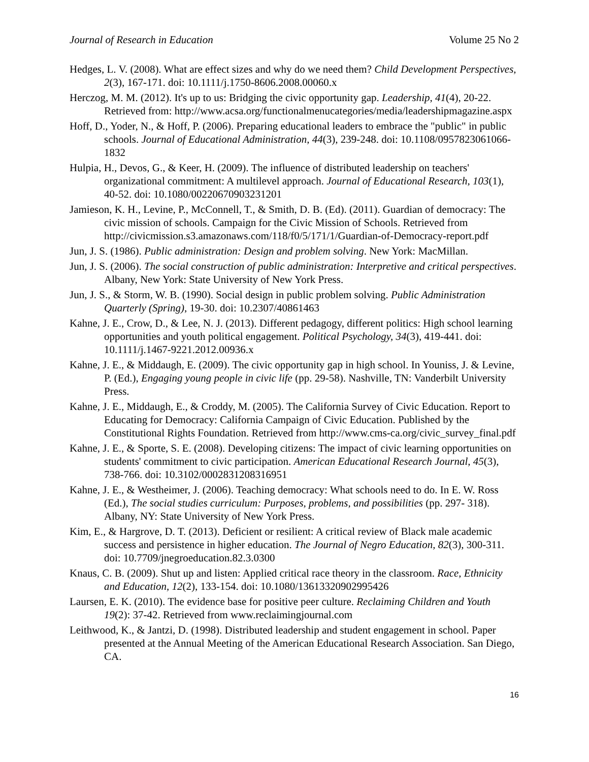Journal of Research in Education Volume 25 No 2
Hedges, L. V. (2008). What are effect sizes and why do we need them? Child Development Perspectives, 2(3), 167-171. doi: 10.1111/j.1750-8606.2008.00060.x
Herczog, M. M. (2012). It's up to us: Bridging the civic opportunity gap. Leadership, 41(4), 20-22. Retrieved from: http://www.acsa.org/functionalmenucategories/media/leadershipmagazine.aspx
Hoff, D., Yoder, N., & Hoff, P. (2006). Preparing educational leaders to embrace the "public" in public schools. Journal of Educational Administration, 44(3), 239-248. doi: 10.1108/0957823061066-1832
Hulpia, H., Devos, G., & Keer, H. (2009). The influence of distributed leadership on teachers' organizational commitment: A multilevel approach. Journal of Educational Research, 103(1), 40-52. doi: 10.1080/00220670903231201
Jamieson, K. H., Levine, P., McConnell, T., & Smith, D. B. (Ed). (2011). Guardian of democracy: The civic mission of schools. Campaign for the Civic Mission of Schools. Retrieved from http://civicmission.s3.amazonaws.com/118/f0/5/171/1/Guardian-of-Democracy-report.pdf
Jun, J. S. (1986). Public administration: Design and problem solving. New York: MacMillan.
Jun, J. S. (2006). The social construction of public administration: Interpretive and critical perspectives. Albany, New York: State University of New York Press.
Jun, J. S., & Storm, W. B. (1990). Social design in public problem solving. Public Administration Quarterly (Spring), 19-30. doi: 10.2307/40861463
Kahne, J. E., Crow, D., & Lee, N. J. (2013). Different pedagogy, different politics: High school learning opportunities and youth political engagement. Political Psychology, 34(3), 419-441. doi: 10.1111/j.1467-9221.2012.00936.x
Kahne, J. E., & Middaugh, E. (2009). The civic opportunity gap in high school. In Youniss, J. & Levine, P. (Ed.), Engaging young people in civic life (pp. 29-58). Nashville, TN: Vanderbilt University Press.
Kahne, J. E., Middaugh, E., & Croddy, M. (2005). The California Survey of Civic Education. Report to Educating for Democracy: California Campaign of Civic Education. Published by the Constitutional Rights Foundation. Retrieved from http://www.cms-ca.org/civic_survey_final.pdf
Kahne, J. E., & Sporte, S. E. (2008). Developing citizens: The impact of civic learning opportunities on students' commitment to civic participation. American Educational Research Journal, 45(3), 738-766. doi: 10.3102/0002831208316951
Kahne, J. E., & Westheimer, J. (2006). Teaching democracy: What schools need to do. In E. W. Ross (Ed.), The social studies curriculum: Purposes, problems, and possibilities (pp. 297- 318). Albany, NY: State University of New York Press.
Kim, E., & Hargrove, D. T. (2013). Deficient or resilient: A critical review of Black male academic success and persistence in higher education. The Journal of Negro Education, 82(3), 300-311. doi: 10.7709/jnegroeducation.82.3.0300
Knaus, C. B. (2009). Shut up and listen: Applied critical race theory in the classroom. Race, Ethnicity and Education, 12(2), 133-154. doi: 10.1080/13613320902995426
Laursen, E. K. (2010). The evidence base for positive peer culture. Reclaiming Children and Youth 19(2): 37-42. Retrieved from www.reclaimingjournal.com
Leithwood, K., & Jantzi, D. (1998). Distributed leadership and student engagement in school. Paper presented at the Annual Meeting of the American Educational Research Association. San Diego, CA.
16